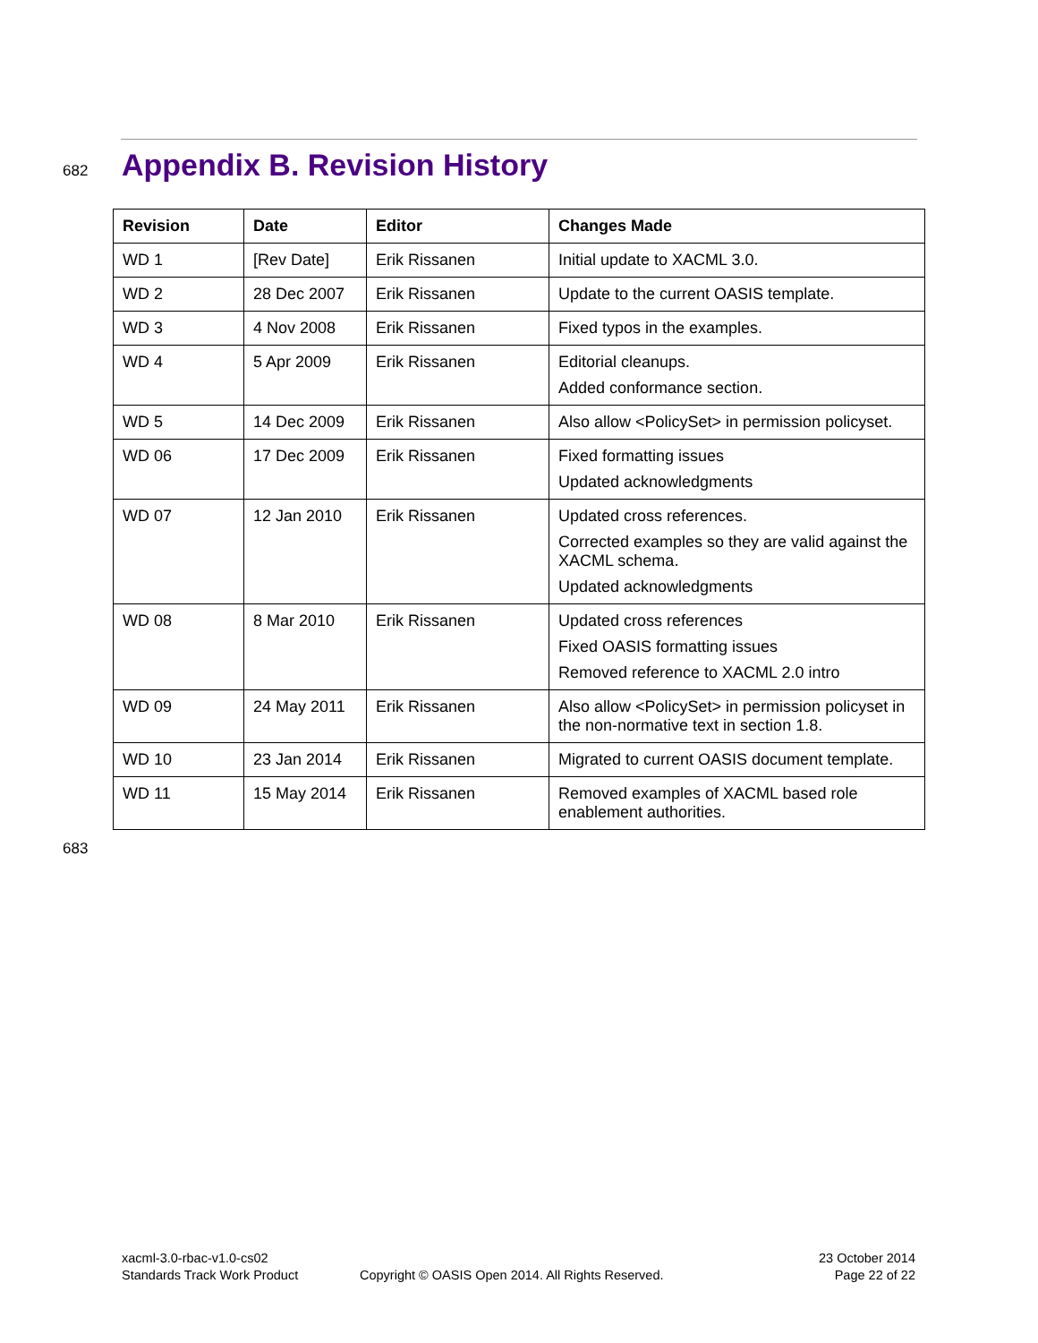682
Appendix B. Revision History
| Revision | Date | Editor | Changes Made |
| --- | --- | --- | --- |
| WD 1 | [Rev Date] | Erik Rissanen | Initial update to XACML 3.0. |
| WD 2 | 28 Dec 2007 | Erik Rissanen | Update to the current OASIS template. |
| WD 3 | 4 Nov 2008 | Erik Rissanen | Fixed typos in the examples. |
| WD 4 | 5 Apr 2009 | Erik Rissanen | Editorial cleanups. Added conformance section. |
| WD 5 | 14 Dec 2009 | Erik Rissanen | Also allow <PolicySet> in permission policyset. |
| WD 06 | 17 Dec 2009 | Erik Rissanen | Fixed formatting issues Updated acknowledgments |
| WD 07 | 12 Jan 2010 | Erik Rissanen | Updated cross references. Corrected examples so they are valid against the XACML schema. Updated acknowledgments |
| WD 08 | 8 Mar 2010 | Erik Rissanen | Updated cross references Fixed OASIS formatting issues Removed reference to XACML 2.0 intro |
| WD 09 | 24 May 2011 | Erik Rissanen | Also allow <PolicySet> in permission policyset in the non-normative text in section 1.8. |
| WD 10 | 23 Jan 2014 | Erik Rissanen | Migrated to current OASIS document template. |
| WD 11 | 15 May 2014 | Erik Rissanen | Removed examples of XACML based role enablement authorities. |
683
xacml-3.0-rbac-v1.0-cs02
Standards Track Work Product
Copyright © OASIS Open 2014. All Rights Reserved.
23 October 2014
Page 22 of 22